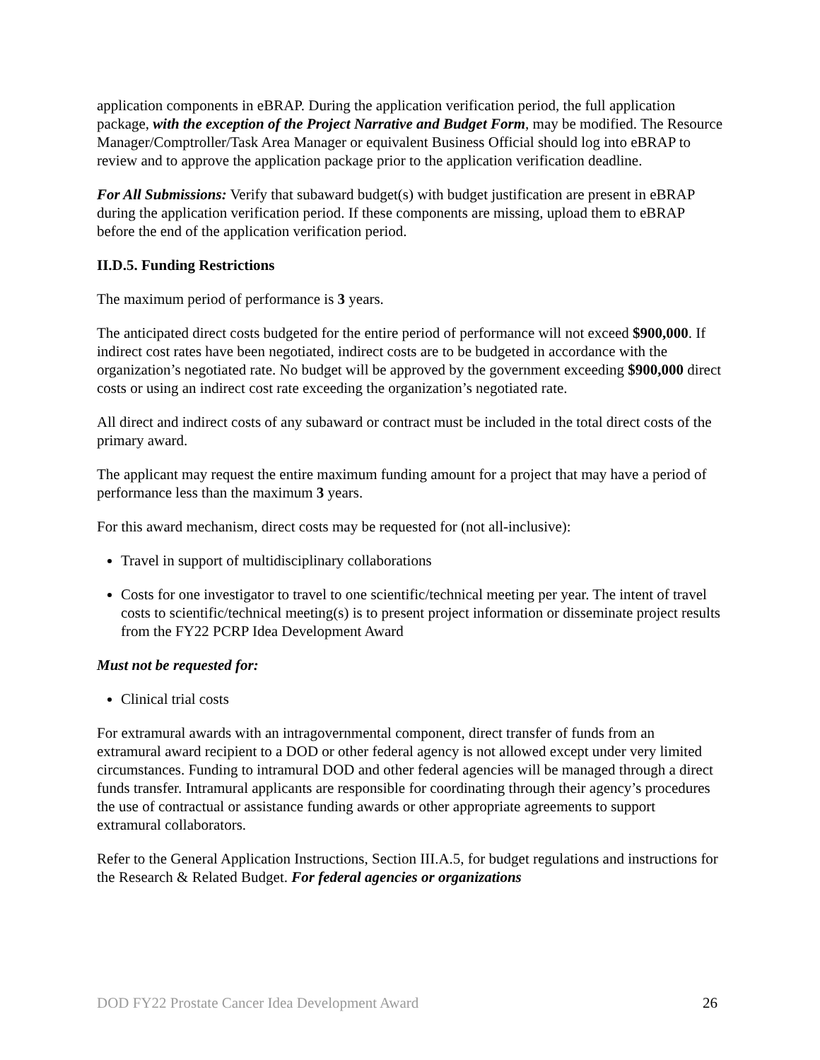application components in eBRAP. During the application verification period, the full application package, with the exception of the Project Narrative and Budget Form, may be modified. The Resource Manager/Comptroller/Task Area Manager or equivalent Business Official should log into eBRAP to review and to approve the application package prior to the application verification deadline.
For All Submissions: Verify that subaward budget(s) with budget justification are present in eBRAP during the application verification period. If these components are missing, upload them to eBRAP before the end of the application verification period.
II.D.5. Funding Restrictions
The maximum period of performance is 3 years.
The anticipated direct costs budgeted for the entire period of performance will not exceed $900,000. If indirect cost rates have been negotiated, indirect costs are to be budgeted in accordance with the organization’s negotiated rate. No budget will be approved by the government exceeding $900,000 direct costs or using an indirect cost rate exceeding the organization’s negotiated rate.
All direct and indirect costs of any subaward or contract must be included in the total direct costs of the primary award.
The applicant may request the entire maximum funding amount for a project that may have a period of performance less than the maximum 3 years.
For this award mechanism, direct costs may be requested for (not all-inclusive):
Travel in support of multidisciplinary collaborations
Costs for one investigator to travel to one scientific/technical meeting per year. The intent of travel costs to scientific/technical meeting(s) is to present project information or disseminate project results from the FY22 PCRP Idea Development Award
Must not be requested for:
Clinical trial costs
For extramural awards with an intragovernmental component, direct transfer of funds from an extramural award recipient to a DOD or other federal agency is not allowed except under very limited circumstances. Funding to intramural DOD and other federal agencies will be managed through a direct funds transfer. Intramural applicants are responsible for coordinating through their agency’s procedures the use of contractual or assistance funding awards or other appropriate agreements to support extramural collaborators.
Refer to the General Application Instructions, Section III.A.5, for budget regulations and instructions for the Research & Related Budget. For federal agencies or organizations
DOD FY22 Prostate Cancer Idea Development Award 26